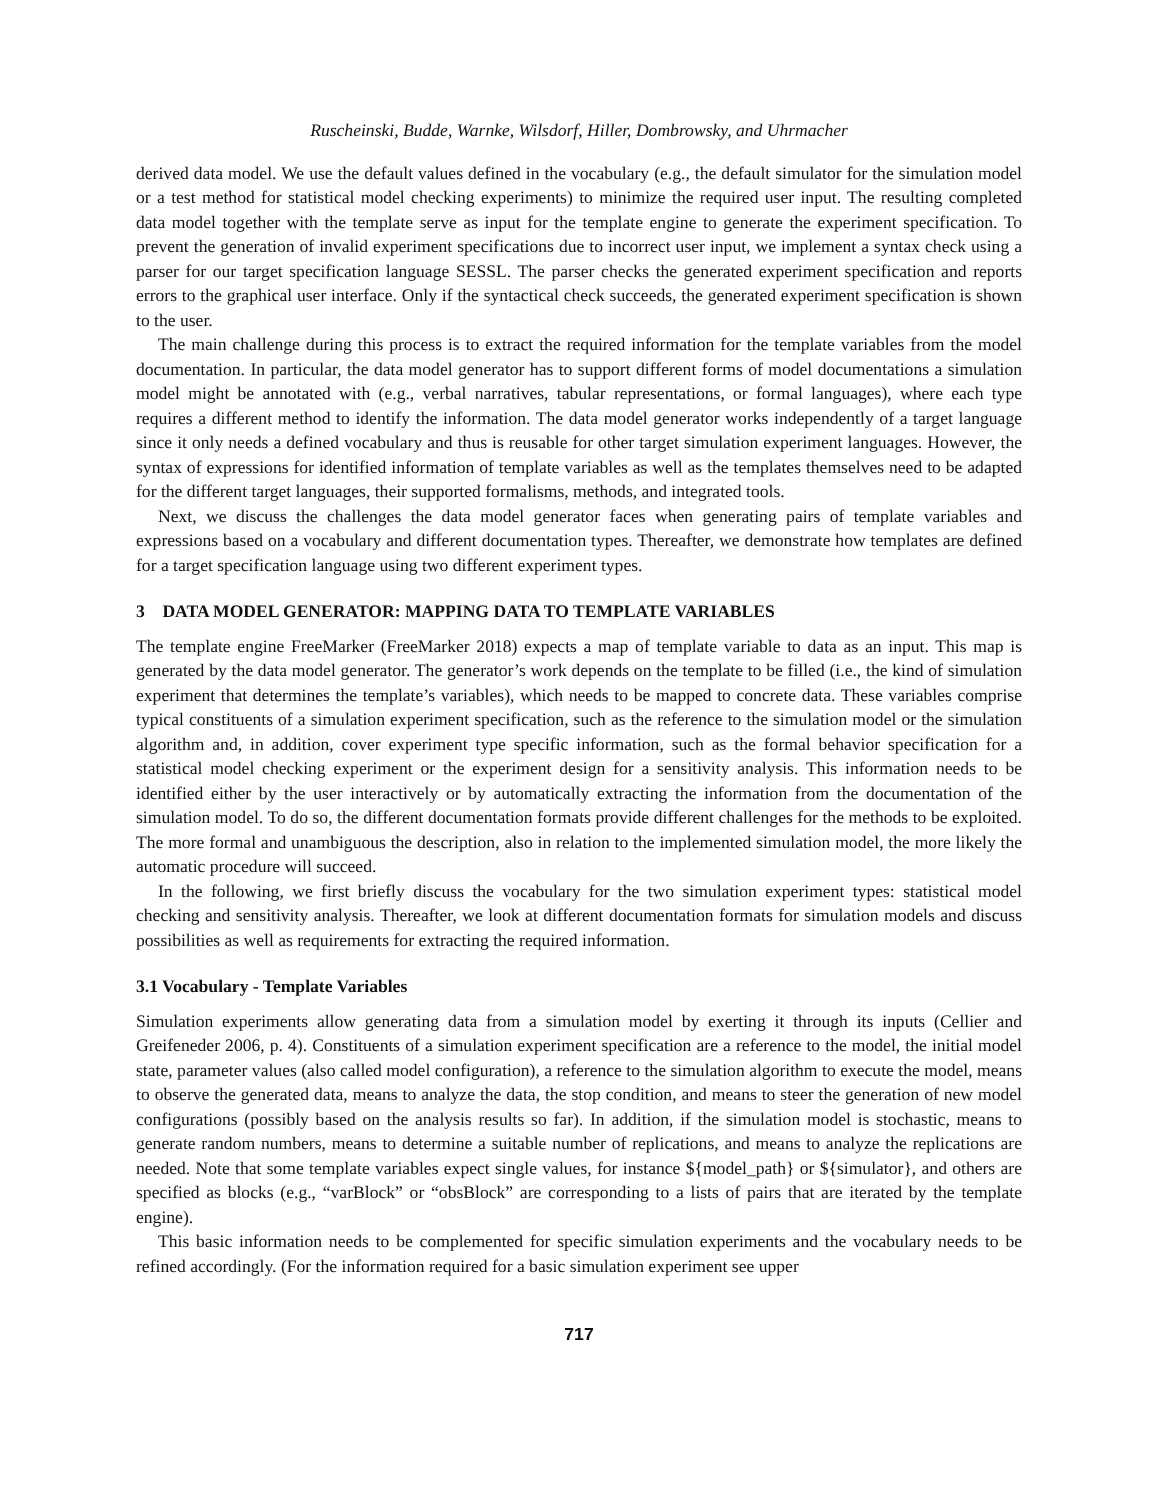Ruscheinski, Budde, Warnke, Wilsdorf, Hiller, Dombrowsky, and Uhrmacher
derived data model. We use the default values defined in the vocabulary (e.g., the default simulator for the simulation model or a test method for statistical model checking experiments) to minimize the required user input. The resulting completed data model together with the template serve as input for the template engine to generate the experiment specification. To prevent the generation of invalid experiment specifications due to incorrect user input, we implement a syntax check using a parser for our target specification language SESSL. The parser checks the generated experiment specification and reports errors to the graphical user interface. Only if the syntactical check succeeds, the generated experiment specification is shown to the user.
The main challenge during this process is to extract the required information for the template variables from the model documentation. In particular, the data model generator has to support different forms of model documentations a simulation model might be annotated with (e.g., verbal narratives, tabular representations, or formal languages), where each type requires a different method to identify the information. The data model generator works independently of a target language since it only needs a defined vocabulary and thus is reusable for other target simulation experiment languages. However, the syntax of expressions for identified information of template variables as well as the templates themselves need to be adapted for the different target languages, their supported formalisms, methods, and integrated tools.
Next, we discuss the challenges the data model generator faces when generating pairs of template variables and expressions based on a vocabulary and different documentation types. Thereafter, we demonstrate how templates are defined for a target specification language using two different experiment types.
3 DATA MODEL GENERATOR: MAPPING DATA TO TEMPLATE VARIABLES
The template engine FreeMarker (FreeMarker 2018) expects a map of template variable to data as an input. This map is generated by the data model generator. The generator’s work depends on the template to be filled (i.e., the kind of simulation experiment that determines the template’s variables), which needs to be mapped to concrete data. These variables comprise typical constituents of a simulation experiment specification, such as the reference to the simulation model or the simulation algorithm and, in addition, cover experiment type specific information, such as the formal behavior specification for a statistical model checking experiment or the experiment design for a sensitivity analysis. This information needs to be identified either by the user interactively or by automatically extracting the information from the documentation of the simulation model. To do so, the different documentation formats provide different challenges for the methods to be exploited. The more formal and unambiguous the description, also in relation to the implemented simulation model, the more likely the automatic procedure will succeed.
In the following, we first briefly discuss the vocabulary for the two simulation experiment types: statistical model checking and sensitivity analysis. Thereafter, we look at different documentation formats for simulation models and discuss possibilities as well as requirements for extracting the required information.
3.1 Vocabulary - Template Variables
Simulation experiments allow generating data from a simulation model by exerting it through its inputs (Cellier and Greifeneder 2006, p. 4). Constituents of a simulation experiment specification are a reference to the model, the initial model state, parameter values (also called model configuration), a reference to the simulation algorithm to execute the model, means to observe the generated data, means to analyze the data, the stop condition, and means to steer the generation of new model configurations (possibly based on the analysis results so far). In addition, if the simulation model is stochastic, means to generate random numbers, means to determine a suitable number of replications, and means to analyze the replications are needed. Note that some template variables expect single values, for instance ${model_path} or ${simulator}, and others are specified as blocks (e.g., “varBlock” or “obsBlock” are corresponding to a lists of pairs that are iterated by the template engine).
This basic information needs to be complemented for specific simulation experiments and the vocabulary needs to be refined accordingly. (For the information required for a basic simulation experiment see upper
717